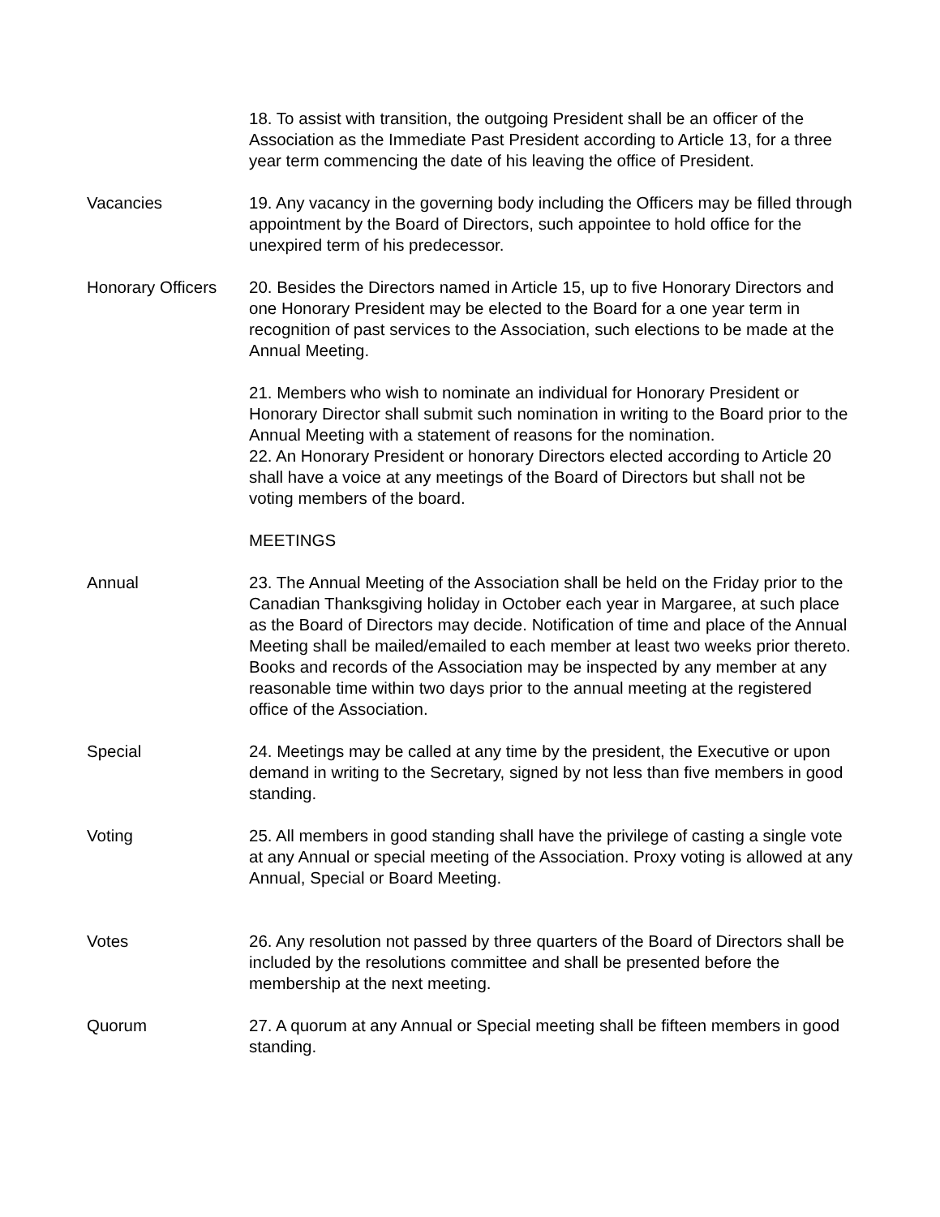18. To assist with transition, the outgoing President shall be an officer of the Association as the Immediate Past President according to Article 13, for a three year term commencing the date of his leaving the office of President.
Vacancies 19. Any vacancy in the governing body including the Officers may be filled through appointment by the Board of Directors, such appointee to hold office for the unexpired term of his predecessor.
Honorary Officers
20. Besides the Directors named in Article 15, up to five Honorary Directors and one Honorary President may be elected to the Board for a one year term in recognition of past services to the Association, such elections to be made at the Annual Meeting.
21. Members who wish to nominate an individual for Honorary President or Honorary Director shall submit such nomination in writing to the Board prior to the Annual Meeting with a statement of reasons for the nomination.
22. An Honorary President or honorary Directors elected according to Article 20 shall have a voice at any meetings of the Board of Directors but shall not be voting members of the board.
MEETINGS
Annual 23. The Annual Meeting of the Association shall be held on the Friday prior to the Canadian Thanksgiving holiday in October each year in Margaree, at such place as the Board of Directors may decide. Notification of time and place of the Annual Meeting shall be mailed/emailed to each member at least two weeks prior thereto. Books and records of the Association may be inspected by any member at any reasonable time within two days prior to the annual meeting at the registered office of the Association.
Special 24. Meetings may be called at any time by the president, the Executive or upon demand in writing to the Secretary, signed by not less than five members in good standing.
Voting 25. All members in good standing shall have the privilege of casting a single vote at any Annual or special meeting of the Association. Proxy voting is allowed at any Annual, Special or Board Meeting.
Votes 26. Any resolution not passed by three quarters of the Board of Directors shall be included by the resolutions committee and shall be presented before the membership at the next meeting.
Quorum 27. A quorum at any Annual or Special meeting shall be fifteen members in good standing.